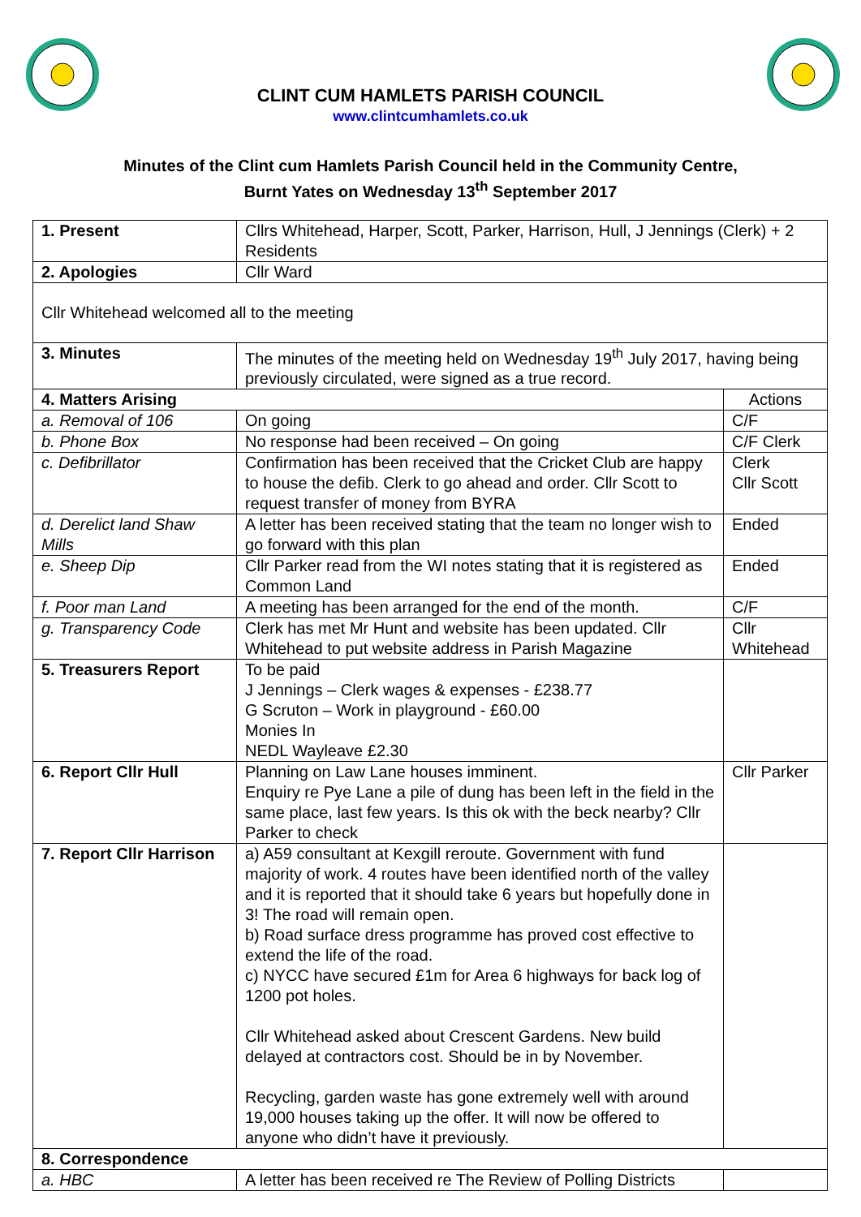CLINT CUM HAMLETS PARISH COUNCIL
www.clintcumhamlets.co.uk
Minutes of the Clint cum Hamlets Parish Council held in the Community Centre,
Burnt Yates on Wednesday 13<sup>th</sup> September 2017
| 1. Present | Cllrs Whitehead, Harper, Scott, Parker, Harrison, Hull, J Jennings (Clerk) + 2 Residents | |
| 2. Apologies | Cllr Ward | |
| Cllr Whitehead welcomed all to the meeting | | |
| 3. Minutes | The minutes of the meeting held on Wednesday 19<sup>th</sup> July 2017, having being previously circulated, were signed as a true record. | |
| 4. Matters Arising | | Actions |
| a. Removal of 106 | On going | C/F |
| b. Phone Box | No response had been received – On going | C/F Clerk |
| c. Defibrillator | Confirmation has been received that the Cricket Club are happy to house the defib. Clerk to go ahead and order. Cllr Scott to request transfer of money from BYRA | Clerk Cllr Scott |
| d. Derelict land Shaw Mills | A letter has been received stating that the team no longer wish to go forward with this plan | Ended |
| e. Sheep Dip | Cllr Parker read from the WI notes stating that it is registered as Common Land | Ended |
| f. Poor man Land | A meeting has been arranged for the end of the month. | C/F |
| g. Transparency Code | Clerk has met Mr Hunt and website has been updated. Cllr Whitehead to put website address in Parish Magazine | Cllr Whitehead |
| 5. Treasurers Report | To be paid J Jennings – Clerk wages & expenses - £238.77 G Scruton – Work in playground - £60.00 Monies In NEDL Wayleave £2.30 | |
| 6. Report Cllr Hull | Planning on Law Lane houses imminent. Enquiry re Pye Lane a pile of dung has been left in the field in the same place, last few years. Is this ok with the beck nearby? Cllr Parker to check | Cllr Parker |
| 7. Report Cllr Harrison | a) A59 consultant at Kexgill reroute. Government with fund majority of work. 4 routes have been identified north of the valley and it is reported that it should take 6 years but hopefully done in 3! The road will remain open. b) Road surface dress programme has proved cost effective to extend the life of the road. c) NYCC have secured £1m for Area 6 highways for back log of 1200 pot holes. Cllr Whitehead asked about Crescent Gardens. New build delayed at contractors cost. Should be in by November. Recycling, garden waste has gone extremely well with around 19,000 houses taking up the offer. It will now be offered to anyone who didn’t have it previously. | |
| 8. Correspondence | | |
| a. HBC | A letter has been received re The Review of Polling Districts | |